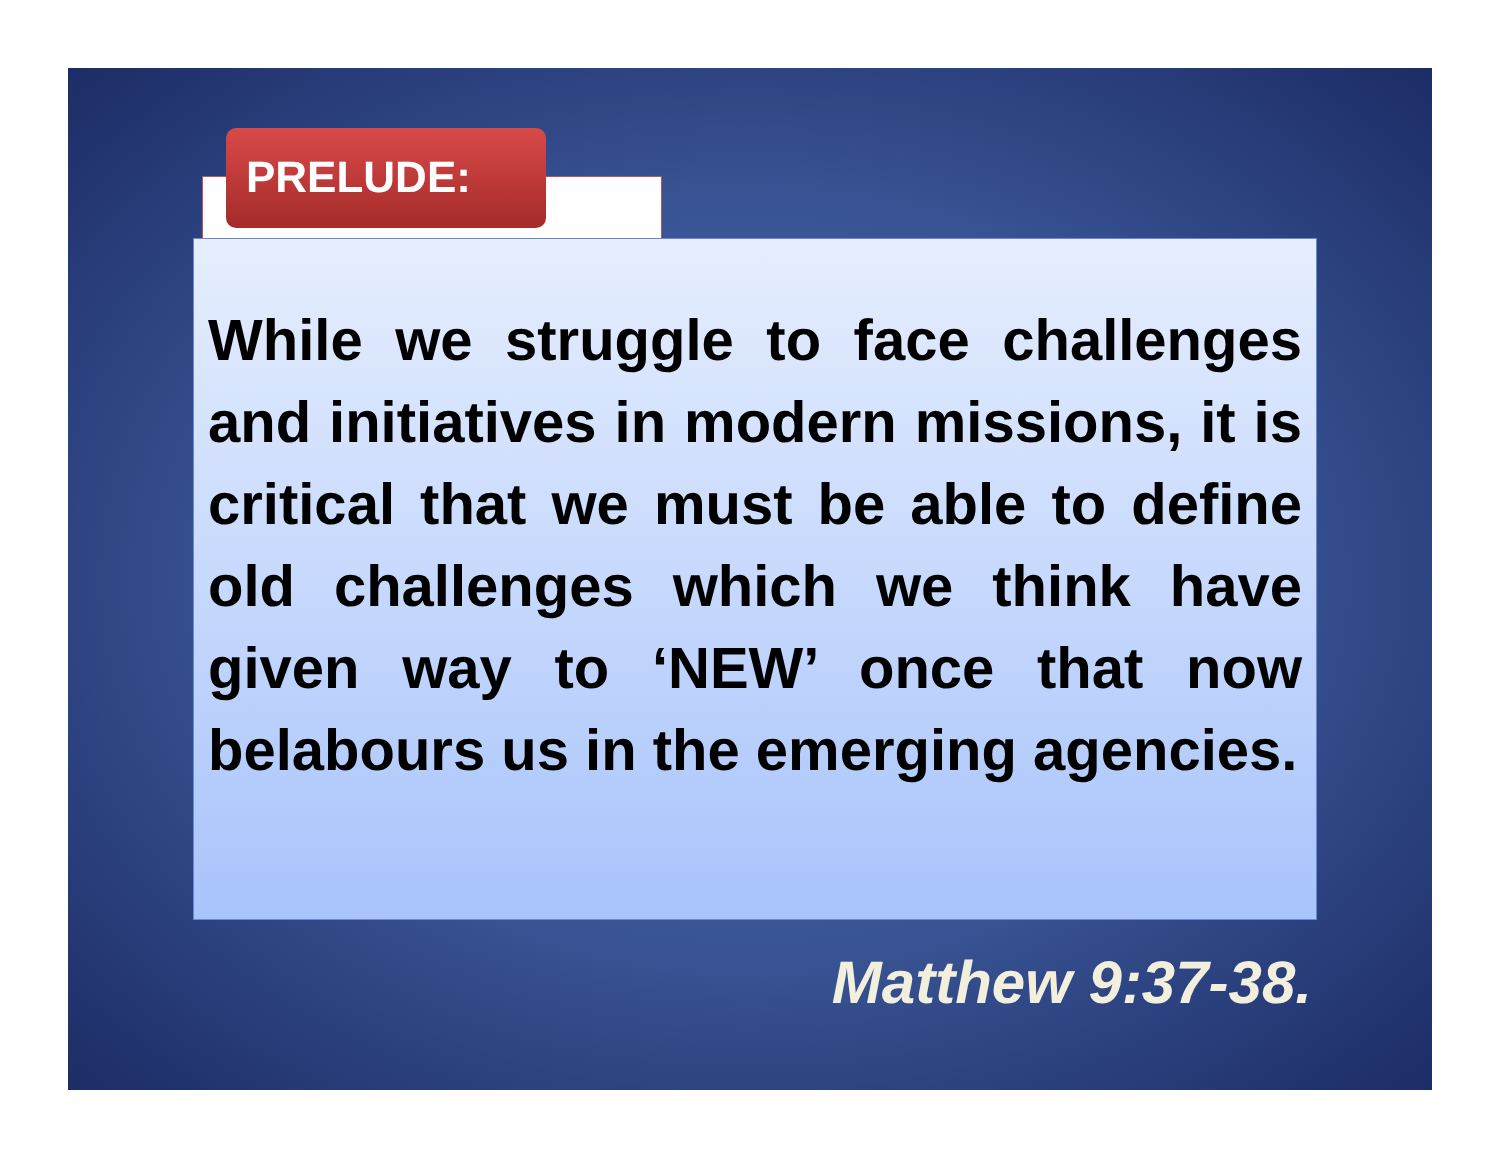While we struggle to face challenges and initiatives in modern missions, it is critical that we must be able to define old challenges which we think have given way to ‘NEW’ once that now belabours us in the emerging agencies.
PRELUDE:
Matthew 9:37-38.